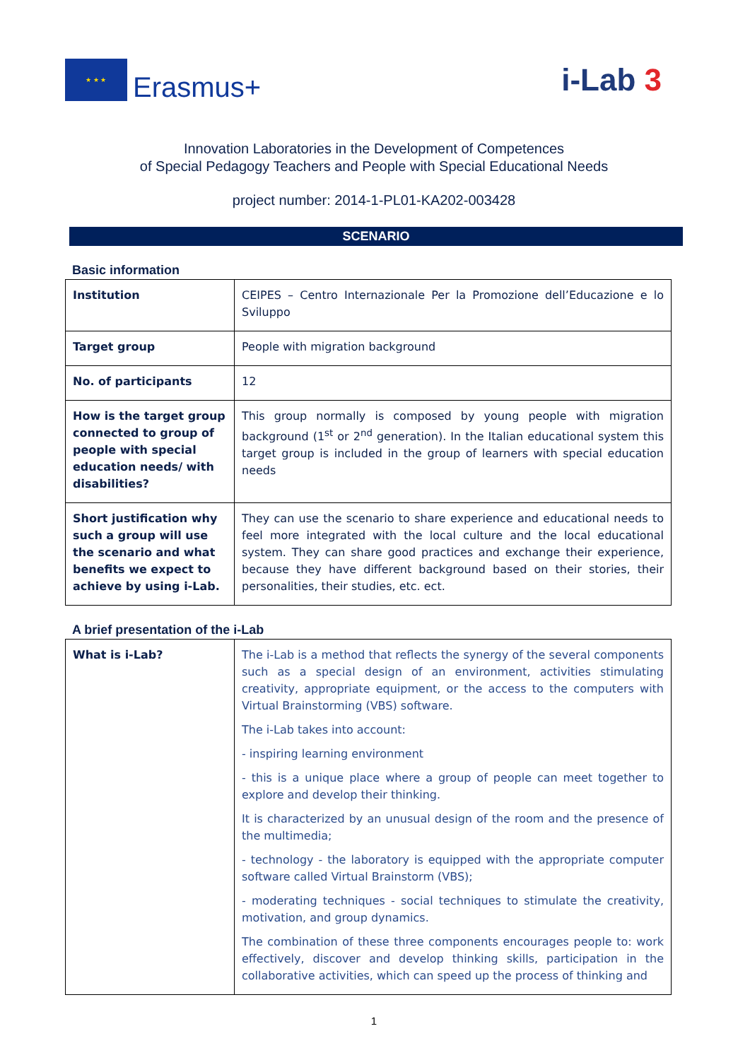★ ★ ★
Erasmus+
i-Lab 3
Innovation Laboratories in the Development of Competences
of Special Pedagogy Teachers and People with Special Educational Needs
project number: 2014-1-PL01-KA202-003428
SCENARIO
Basic information
| Institution | CEIPES – Centro Internazionale Per la Promozione dell’Educazione e lo Sviluppo |
| Target group | People with migration background |
| No. of participants | 12 |
| How is the target group connected to group of people with special education needs/ with disabilities? | This group normally is composed by young people with migration background (1<sup>st</sup> or 2<sup>nd</sup> generation). In the Italian educational system this target group is included in the group of learners with special education needs |
| Short justification why such a group will use the scenario and what benefits we expect to achieve by using i-Lab. | They can use the scenario to share experience and educational needs to feel more integrated with the local culture and the local educational system. They can share good practices and exchange their experience, because they have different background based on their stories, their personalities, their studies, etc. ect. |
A brief presentation of the i-Lab
| What is i-Lab? | The i-Lab is a method that reflects the synergy of the several components such as a special design of an environment, activities stimulating creativity, appropriate equipment, or the access to the computers with Virtual Brainstorming (VBS) software. The i-Lab takes into account: - inspiring learning environment - this is a unique place where a group of people can meet together to explore and develop their thinking. It is characterized by an unusual design of the room and the presence of the multimedia; - technology - the laboratory is equipped with the appropriate computer software called Virtual Brainstorm (VBS); - moderating techniques - social techniques to stimulate the creativity, motivation, and group dynamics. The combination of these three components encourages people to: work effectively, discover and develop thinking skills, participation in the collaborative activities, which can speed up the process of thinking and |
1